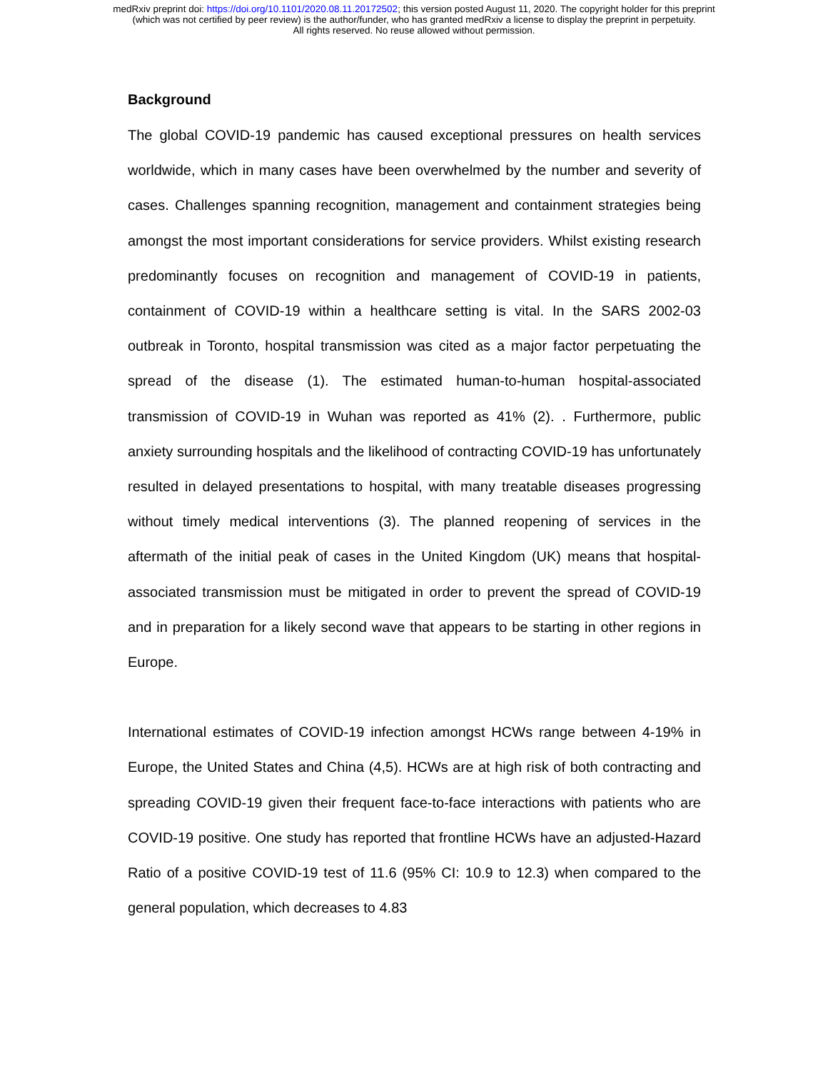medRxiv preprint doi: https://doi.org/10.1101/2020.08.11.20172502; this version posted August 11, 2020. The copyright holder for this preprint
(which was not certified by peer review) is the author/funder, who has granted medRxiv a license to display the preprint in perpetuity.
All rights reserved. No reuse allowed without permission.
Background
The global COVID-19 pandemic has caused exceptional pressures on health services worldwide, which in many cases have been overwhelmed by the number and severity of cases. Challenges spanning recognition, management and containment strategies being amongst the most important considerations for service providers. Whilst existing research predominantly focuses on recognition and management of COVID-19 in patients, containment of COVID-19 within a healthcare setting is vital. In the SARS 2002-03 outbreak in Toronto, hospital transmission was cited as a major factor perpetuating the spread of the disease (1). The estimated human-to-human hospital-associated transmission of COVID-19 in Wuhan was reported as 41% (2). . Furthermore, public anxiety surrounding hospitals and the likelihood of contracting COVID-19 has unfortunately resulted in delayed presentations to hospital, with many treatable diseases progressing without timely medical interventions (3). The planned reopening of services in the aftermath of the initial peak of cases in the United Kingdom (UK) means that hospital-associated transmission must be mitigated in order to prevent the spread of COVID-19 and in preparation for a likely second wave that appears to be starting in other regions in Europe.
International estimates of COVID-19 infection amongst HCWs range between 4-19% in Europe, the United States and China (4,5). HCWs are at high risk of both contracting and spreading COVID-19 given their frequent face-to-face interactions with patients who are COVID-19 positive. One study has reported that frontline HCWs have an adjusted-Hazard Ratio of a positive COVID-19 test of 11.6 (95% CI: 10.9 to 12.3) when compared to the general population, which decreases to 4.83